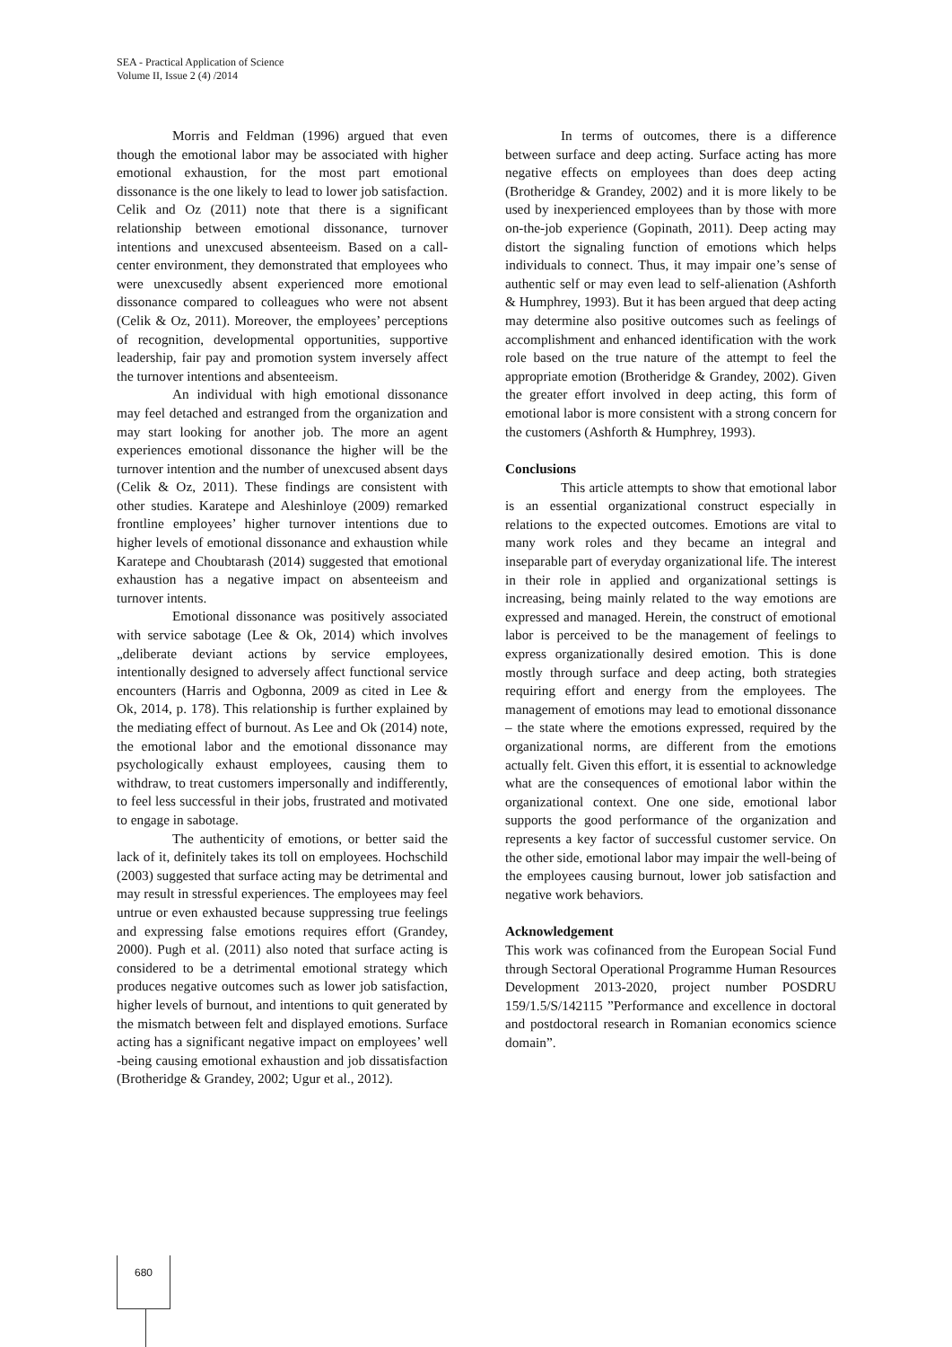SEA - Practical Application of Science
Volume II, Issue 2 (4) /2014
Morris and Feldman (1996) argued that even though the emotional labor may be associated with higher emotional exhaustion, for the most part emotional dissonance is the one likely to lead to lower job satisfaction. Celik and Oz (2011) note that there is a significant relationship between emotional dissonance, turnover intentions and unexcused absenteeism. Based on a call-center environment, they demonstrated that employees who were unexcusedly absent experienced more emotional dissonance compared to colleagues who were not absent (Celik & Oz, 2011). Moreover, the employees’ perceptions of recognition, developmental opportunities, supportive leadership, fair pay and promotion system inversely affect the turnover intentions and absenteeism.
An individual with high emotional dissonance may feel detached and estranged from the organization and may start looking for another job. The more an agent experiences emotional dissonance the higher will be the turnover intention and the number of unexcused absent days (Celik & Oz, 2011). These findings are consistent with other studies. Karatepe and Aleshinloye (2009) remarked frontline employees’ higher turnover intentions due to higher levels of emotional dissonance and exhaustion while Karatepe and Choubtarash (2014) suggested that emotional exhaustion has a negative impact on absenteeism and turnover intents.
Emotional dissonance was positively associated with service sabotage (Lee & Ok, 2014) which involves „deliberate deviant actions by service employees, intentionally designed to adversely affect functional service encounters (Harris and Ogbonna, 2009 as cited in Lee & Ok, 2014, p. 178). This relationship is further explained by the mediating effect of burnout. As Lee and Ok (2014) note, the emotional labor and the emotional dissonance may psychologically exhaust employees, causing them to withdraw, to treat customers impersonally and indifferently, to feel less successful in their jobs, frustrated and motivated to engage in sabotage.
The authenticity of emotions, or better said the lack of it, definitely takes its toll on employees. Hochschild (2003) suggested that surface acting may be detrimental and may result in stressful experiences. The employees may feel untrue or even exhausted because suppressing true feelings and expressing false emotions requires effort (Grandey, 2000). Pugh et al. (2011) also noted that surface acting is considered to be a detrimental emotional strategy which produces negative outcomes such as lower job satisfaction, higher levels of burnout, and intentions to quit generated by the mismatch between felt and displayed emotions. Surface acting has a significant negative impact on employees’ well -being causing emotional exhaustion and job dissatisfaction (Brotheridge & Grandey, 2002; Ugur et al., 2012).
In terms of outcomes, there is a difference between surface and deep acting. Surface acting has more negative effects on employees than does deep acting (Brotheridge & Grandey, 2002) and it is more likely to be used by inexperienced employees than by those with more on-the-job experience (Gopinath, 2011). Deep acting may distort the signaling function of emotions which helps individuals to connect. Thus, it may impair one’s sense of authentic self or may even lead to self-alienation (Ashforth & Humphrey, 1993). But it has been argued that deep acting may determine also positive outcomes such as feelings of accomplishment and enhanced identification with the work role based on the true nature of the attempt to feel the appropriate emotion (Brotheridge & Grandey, 2002). Given the greater effort involved in deep acting, this form of emotional labor is more consistent with a strong concern for the customers (Ashforth & Humphrey, 1993).
Conclusions
This article attempts to show that emotional labor is an essential organizational construct especially in relations to the expected outcomes. Emotions are vital to many work roles and they became an integral and inseparable part of everyday organizational life. The interest in their role in applied and organizational settings is increasing, being mainly related to the way emotions are expressed and managed. Herein, the construct of emotional labor is perceived to be the management of feelings to express organizationally desired emotion. This is done mostly through surface and deep acting, both strategies requiring effort and energy from the employees. The management of emotions may lead to emotional dissonance – the state where the emotions expressed, required by the organizational norms, are different from the emotions actually felt. Given this effort, it is essential to acknowledge what are the consequences of emotional labor within the organizational context. One one side, emotional labor supports the good performance of the organization and represents a key factor of successful customer service. On the other side, emotional labor may impair the well-being of the employees causing burnout, lower job satisfaction and negative work behaviors.
Acknowledgement
This work was cofinanced from the European Social Fund through Sectoral Operational Programme Human Resources Development 2013-2020, project number POSDRU 159/1.5/S/142115 ”Performance and excellence in doctoral and postdoctoral research in Romanian economics science domain”.
680